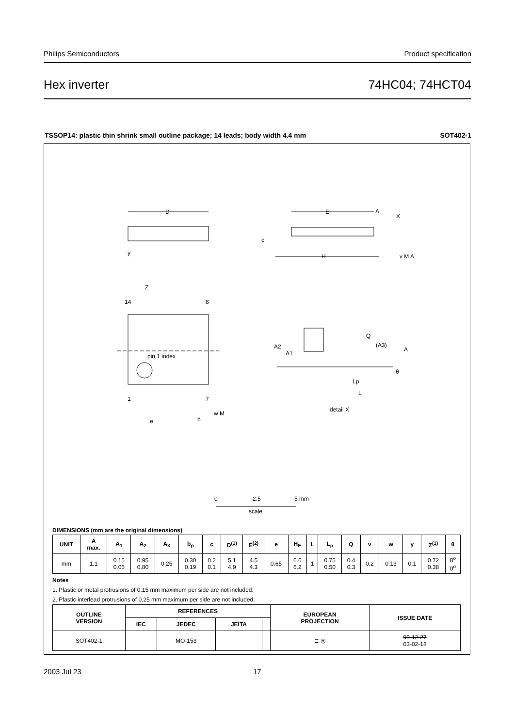Philips Semiconductors Product specification
Hex inverter 74HC04; 74HCT04
TSSOP14: plastic thin shrink small outline package; 14 leads; body width 4.4 mm SOT402-1
D
E
A
X
c
y
H
v M A
Z
14
8
pin 1 index
1
7
e
b
w M
Q
(A3)
A
A2
A1
θ
Lp
L
detail X
0
2.5
5 mm
scale
DIMENSIONS (mm are the original dimensions)
| UNIT | A max. | A<sub>1</sub> | A<sub>2</sub> | A<sub>3</sub> | b<sub>p</sub> | c | D<sup>(1)</sup> | E<sup>(2)</sup> | e | H<sub>E</sub> | L | L<sub>p</sub> | Q | v | w | y | Z<sup>(1)</sup> | θ |
| --- | --- | --- | --- | --- | --- | --- | --- | --- | --- | --- | --- | --- | --- | --- | --- | --- | --- | --- |
| mm | 1.1 | 0.15 0.05 | 0.95 0.80 | 0.25 | 0.30 0.19 | 0.2 0.1 | 5.1 4.9 | 4.5 4.3 | 0.65 | 6.6 6.2 | 1 | 0.75 0.50 | 0.4 0.3 | 0.2 | 0.13 | 0.1 | 0.72 0.38 | 8<sup>o</sup> 0<sup>o</sup> |
Notes
1. Plastic or metal protrusions of 0.15 mm maximum per side are not included.
2. Plastic interlead protrusions of 0.25 mm maximum per side are not included.
| OUTLINE VERSION | REFERENCES | | | | EUROPEAN PROJECTION | ISSUE DATE |
| --- | --- | --- | --- | --- | --- | --- |
| | IEC | JEDEC | JEITA | | | |
| SOT402-1 | | MO-153 | | | ⊏ ◎ | 99-12-27 03-02-18 |
2003 Jul 23 17